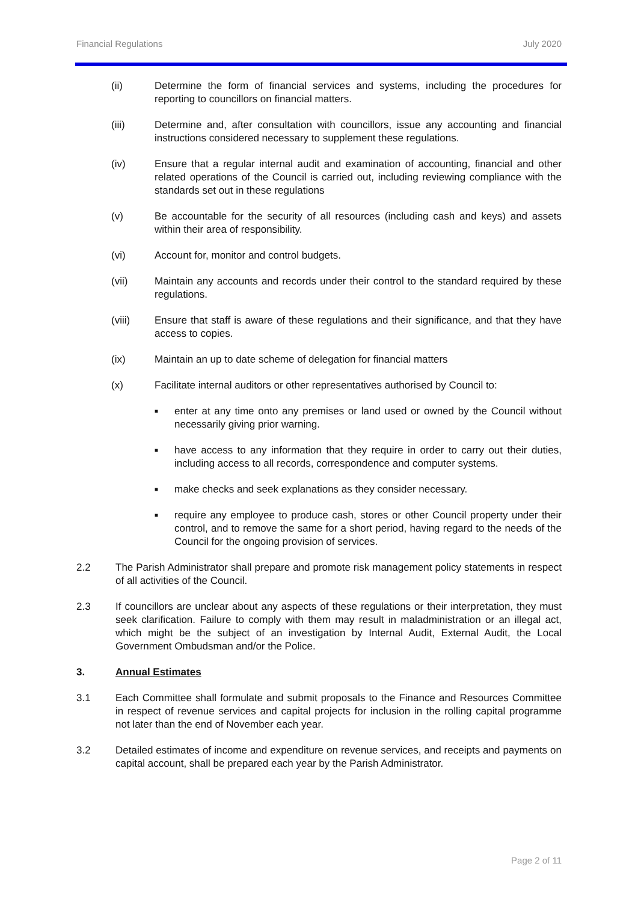Financial Regulations July 2020
(ii) Determine the form of financial services and systems, including the procedures for reporting to councillors on financial matters.
(iii) Determine and, after consultation with councillors, issue any accounting and financial instructions considered necessary to supplement these regulations.
(iv) Ensure that a regular internal audit and examination of accounting, financial and other related operations of the Council is carried out, including reviewing compliance with the standards set out in these regulations
(v) Be accountable for the security of all resources (including cash and keys) and assets within their area of responsibility.
(vi) Account for, monitor and control budgets.
(vii) Maintain any accounts and records under their control to the standard required by these regulations.
(viii) Ensure that staff is aware of these regulations and their significance, and that they have access to copies.
(ix) Maintain an up to date scheme of delegation for financial matters
(x) Facilitate internal auditors or other representatives authorised by Council to:
■ enter at any time onto any premises or land used or owned by the Council without necessarily giving prior warning.
■ have access to any information that they require in order to carry out their duties, including access to all records, correspondence and computer systems.
■ make checks and seek explanations as they consider necessary.
■ require any employee to produce cash, stores or other Council property under their control, and to remove the same for a short period, having regard to the needs of the Council for the ongoing provision of services.
2.2 The Parish Administrator shall prepare and promote risk management policy statements in respect of all activities of the Council.
2.3 If councillors are unclear about any aspects of these regulations or their interpretation, they must seek clarification. Failure to comply with them may result in maladministration or an illegal act, which might be the subject of an investigation by Internal Audit, External Audit, the Local Government Ombudsman and/or the Police.
3. Annual Estimates
3.1 Each Committee shall formulate and submit proposals to the Finance and Resources Committee in respect of revenue services and capital projects for inclusion in the rolling capital programme not later than the end of November each year.
3.2 Detailed estimates of income and expenditure on revenue services, and receipts and payments on capital account, shall be prepared each year by the Parish Administrator.
Page 2 of 11